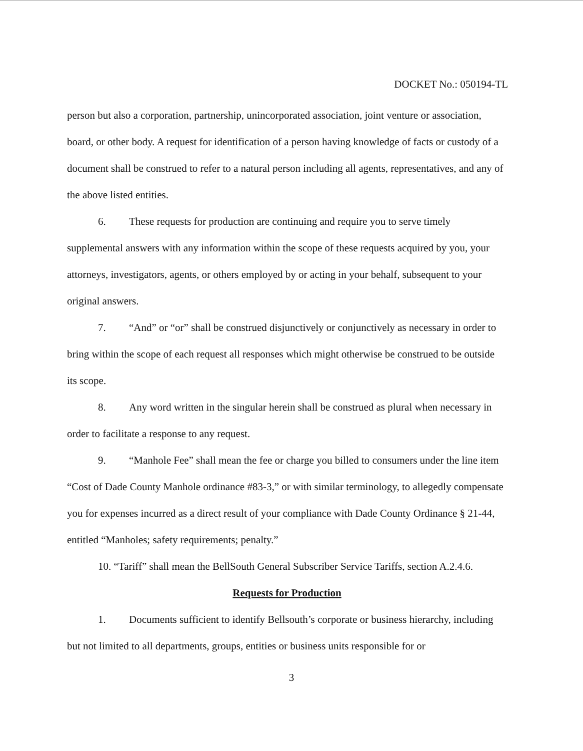DOCKET No.: 050194-TL
person but also a corporation, partnership, unincorporated association, joint venture or association, board, or other body. A request for identification of a person having knowledge of facts or custody of a document shall be construed to refer to a natural person including all agents, representatives, and any of the above listed entities.
6. These requests for production are continuing and require you to serve timely supplemental answers with any information within the scope of these requests acquired by you, your attorneys, investigators, agents, or others employed by or acting in your behalf, subsequent to your original answers.
7. “And” or “or” shall be construed disjunctively or conjunctively as necessary in order to bring within the scope of each request all responses which might otherwise be construed to be outside its scope.
8. Any word written in the singular herein shall be construed as plural when necessary in order to facilitate a response to any request.
9. “Manhole Fee” shall mean the fee or charge you billed to consumers under the line item “Cost of Dade County Manhole ordinance #83-3,” or with similar terminology, to allegedly compensate you for expenses incurred as a direct result of your compliance with Dade County Ordinance § 21-44, entitled “Manholes; safety requirements; penalty.”
10. “Tariff” shall mean the BellSouth General Subscriber Service Tariffs, section A.2.4.6.
Requests for Production
1. Documents sufficient to identify Bellsouth’s corporate or business hierarchy, including but not limited to all departments, groups, entities or business units responsible for or
3